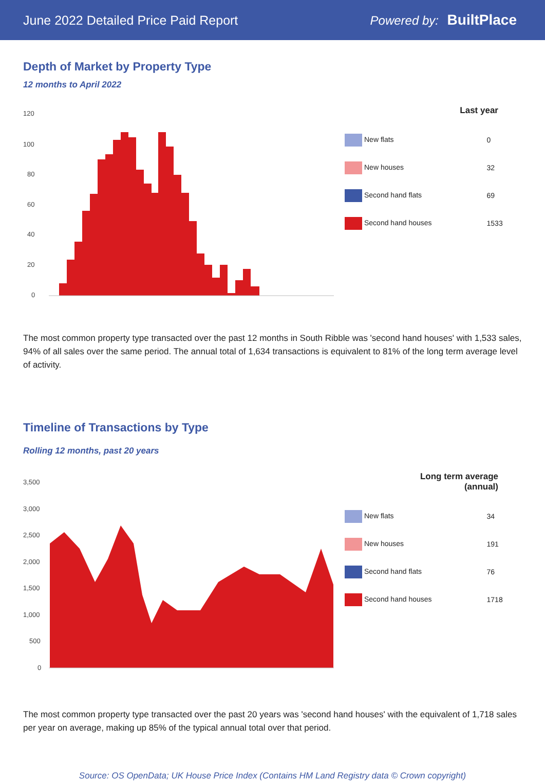June 2022 Detailed Price Paid Report
Powered by: BuiltPlace
Depth of Market by Property Type
12 months to April 2022
120
100
80
60
40
20
0
| Last year | |
| --- | --- |
| New flats | 0 |
| New houses | 32 |
| Second hand flats | 69 |
| Second hand houses | 1533 |
The most common property type transacted over the past 12 months in South Ribble was 'second hand houses' with 1,533 sales, 94% of all sales over the same period. The annual total of 1,634 transactions is equivalent to 81% of the long term average level of activity.
Timeline of Transactions by Type
Rolling 12 months, past 20 years
3,500
3,000
2,500
2,000
1,500
1,000
500
0
| Long term average (annual) | |
| --- | --- |
| New flats | 34 |
| New houses | 191 |
| Second hand flats | 76 |
| Second hand houses | 1718 |
The most common property type transacted over the past 20 years was 'second hand houses' with the equivalent of 1,718 sales per year on average, making up 85% of the typical annual total over that period.
Source: OS OpenData; UK House Price Index (Contains HM Land Registry data © Crown copyright)